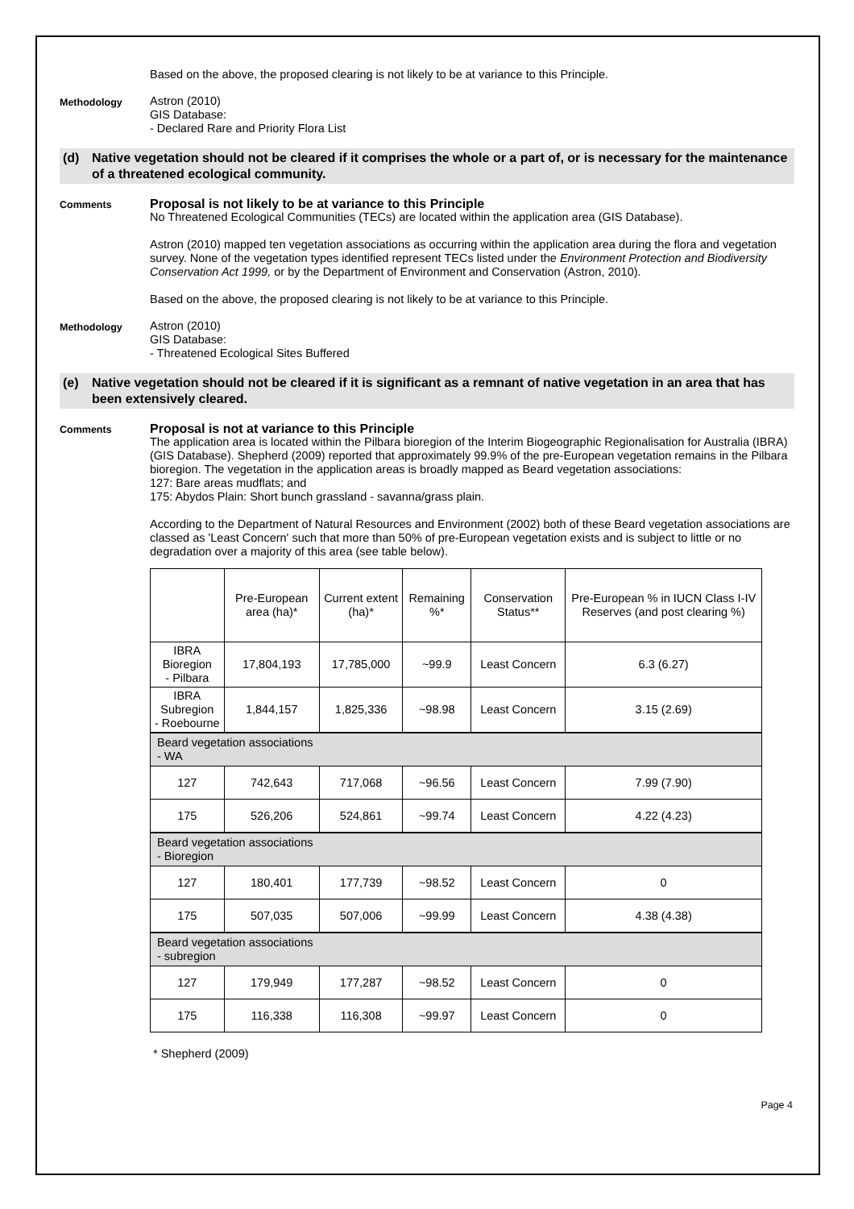Based on the above, the proposed clearing is not likely to be at variance to this Principle.
Methodology
Astron (2010)
GIS Database:
- Declared Rare and Priority Flora List
(d) Native vegetation should not be cleared if it comprises the whole or a part of, or is necessary for the maintenance of a threatened ecological community.
Comments
Proposal is not likely to be at variance to this Principle
No Threatened Ecological Communities (TECs) are located within the application area (GIS Database).
Astron (2010) mapped ten vegetation associations as occurring within the application area during the flora and vegetation survey. None of the vegetation types identified represent TECs listed under the Environment Protection and Biodiversity Conservation Act 1999, or by the Department of Environment and Conservation (Astron, 2010).
Based on the above, the proposed clearing is not likely to be at variance to this Principle.
Methodology
Astron (2010)
GIS Database:
- Threatened Ecological Sites Buffered
(e) Native vegetation should not be cleared if it is significant as a remnant of native vegetation in an area that has been extensively cleared.
Comments
Proposal is not at variance to this Principle
The application area is located within the Pilbara bioregion of the Interim Biogeographic Regionalisation for Australia (IBRA) (GIS Database). Shepherd (2009) reported that approximately 99.9% of the pre-European vegetation remains in the Pilbara bioregion. The vegetation in the application areas is broadly mapped as Beard vegetation associations:
127: Bare areas mudflats; and
175: Abydos Plain: Short bunch grassland - savanna/grass plain.
According to the Department of Natural Resources and Environment (2002) both of these Beard vegetation associations are classed as 'Least Concern' such that more than 50% of pre-European vegetation exists and is subject to little or no degradation over a majority of this area (see table below).
| | Pre-European area (ha)* | Current extent (ha)* | Remaining %* | Conservation Status** | Pre-European % in IUCN Class I-IV Reserves (and post clearing %) |
| --- | --- | --- | --- | --- | --- |
| IBRA Bioregion - Pilbara | 17,804,193 | 17,785,000 | ~99.9 | Least Concern | 6.3 (6.27) |
| IBRA Subregion - Roebourne | 1,844,157 | 1,825,336 | ~98.98 | Least Concern | 3.15 (2.69) |
| Beard vegetation associations - WA | | | | | |
| 127 | 742,643 | 717,068 | ~96.56 | Least Concern | 7.99 (7.90) |
| 175 | 526,206 | 524,861 | ~99.74 | Least Concern | 4.22 (4.23) |
| Beard vegetation associations - Bioregion | | | | | |
| 127 | 180,401 | 177,739 | ~98.52 | Least Concern | 0 |
| 175 | 507,035 | 507,006 | ~99.99 | Least Concern | 4.38 (4.38) |
| Beard vegetation associations - subregion | | | | | |
| 127 | 179,949 | 177,287 | ~98.52 | Least Concern | 0 |
| 175 | 116,338 | 116,308 | ~99.97 | Least Concern | 0 |
* Shepherd (2009)
Page 4